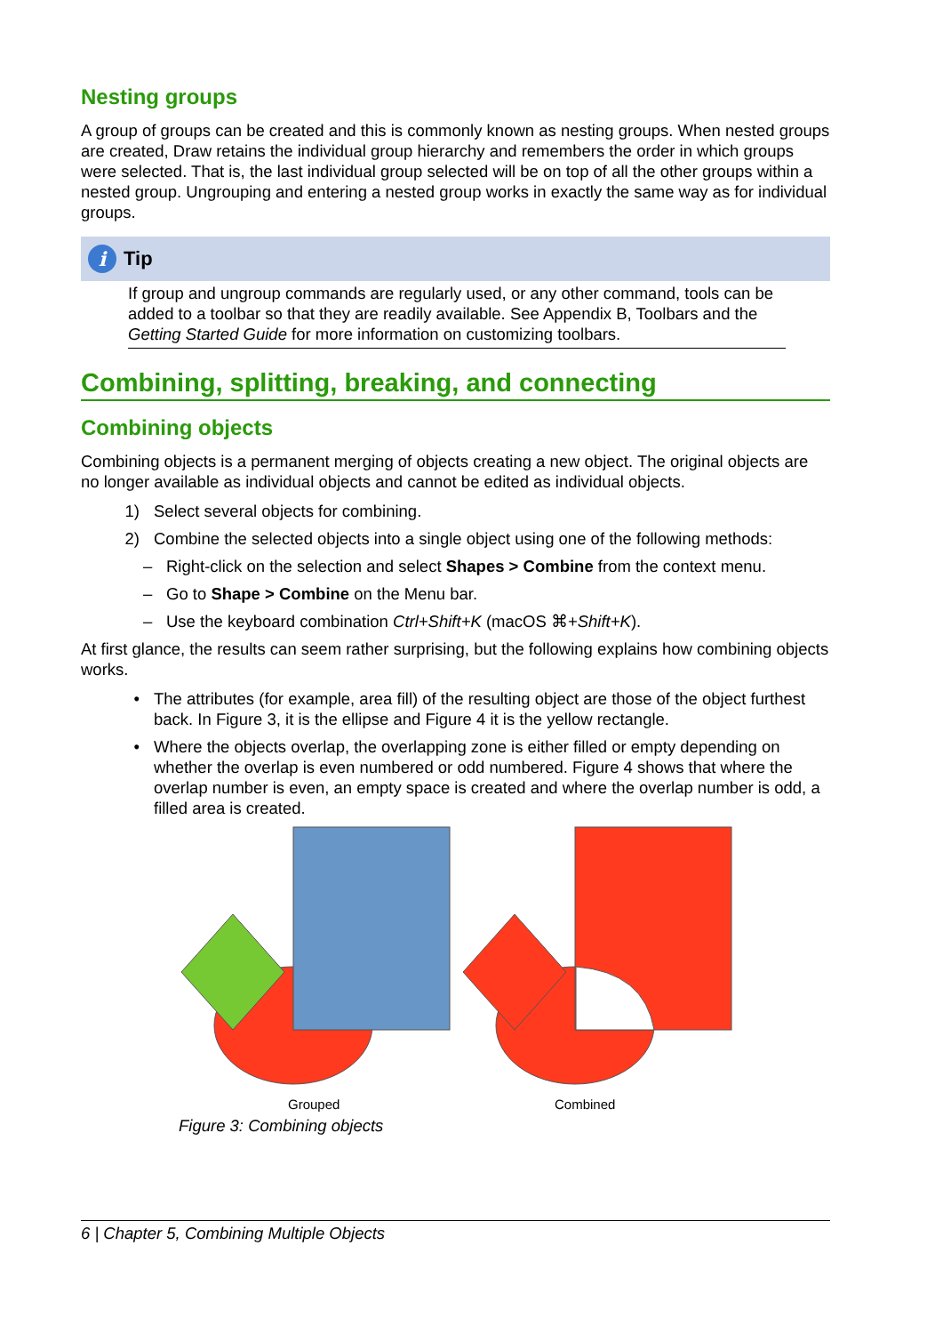Nesting groups
A group of groups can be created and this is commonly known as nesting groups. When nested groups are created, Draw retains the individual group hierarchy and remembers the order in which groups were selected. That is, the last individual group selected will be on top of all the other groups within a nested group. Ungrouping and entering a nested group works in exactly the same way as for individual groups.
i
Tip
If group and ungroup commands are regularly used, or any other command, tools can be added to a toolbar so that they are readily available. See Appendix B, Toolbars and the Getting Started Guide for more information on customizing toolbars.
Combining, splitting, breaking, and connecting
Combining objects
Combining objects is a permanent merging of objects creating a new object. The original objects are no longer available as individual objects and cannot be edited as individual objects.
1) Select several objects for combining.
2) Combine the selected objects into a single object using one of the following methods:
– Right-click on the selection and select Shapes > Combine from the context menu.
– Go to Shape > Combine on the Menu bar.
– Use the keyboard combination Ctrl+Shift+K (macOS ⌘+Shift+K).
At first glance, the results can seem rather surprising, but the following explains how combining objects works.
• The attributes (for example, area fill) of the resulting object are those of the object furthest back. In Figure 3, it is the ellipse and Figure 4 it is the yellow rectangle.
• Where the objects overlap, the overlapping zone is either filled or empty depending on whether the overlap is even numbered or odd numbered. Figure 4 shows that where the overlap number is even, an empty space is created and where the overlap number is odd, a filled area is created.
Grouped Combined
Figure 3: Combining objects
6 | Chapter 5, Combining Multiple Objects